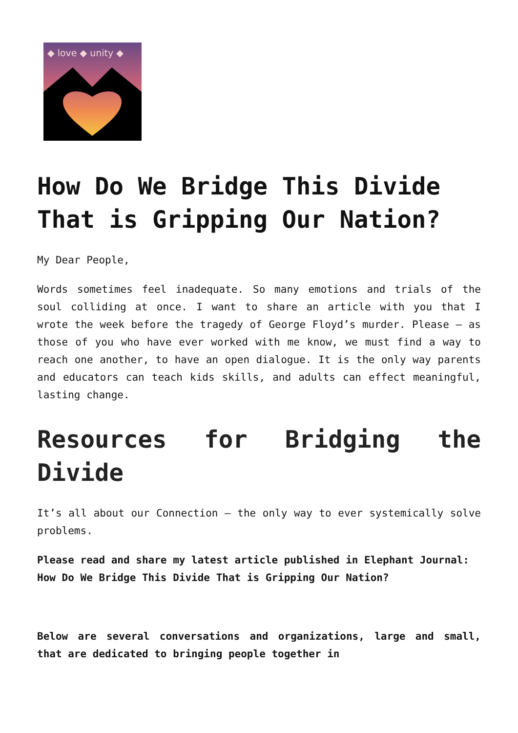◆ love ◆ unity ◆
How Do We Bridge This Divide That is Gripping Our Nation?
My Dear People,
Words sometimes feel inadequate. So many emotions and trials of the soul colliding at once. I want to share an article with you that I wrote the week before the tragedy of George Floyd’s murder. Please – as those of you who have ever worked with me know, we must find a way to reach one another, to have an open dialogue. It is the only way parents and educators can teach kids skills, and adults can effect meaningful, lasting change.
Resources for Bridging the Divide
It’s all about our Connection – the only way to ever systemically solve problems.
Please read and share my latest article published in Elephant Journal:
How Do We Bridge This Divide That is Gripping Our Nation?
Below are several conversations and organizations, large and small, that are dedicated to bringing people together in